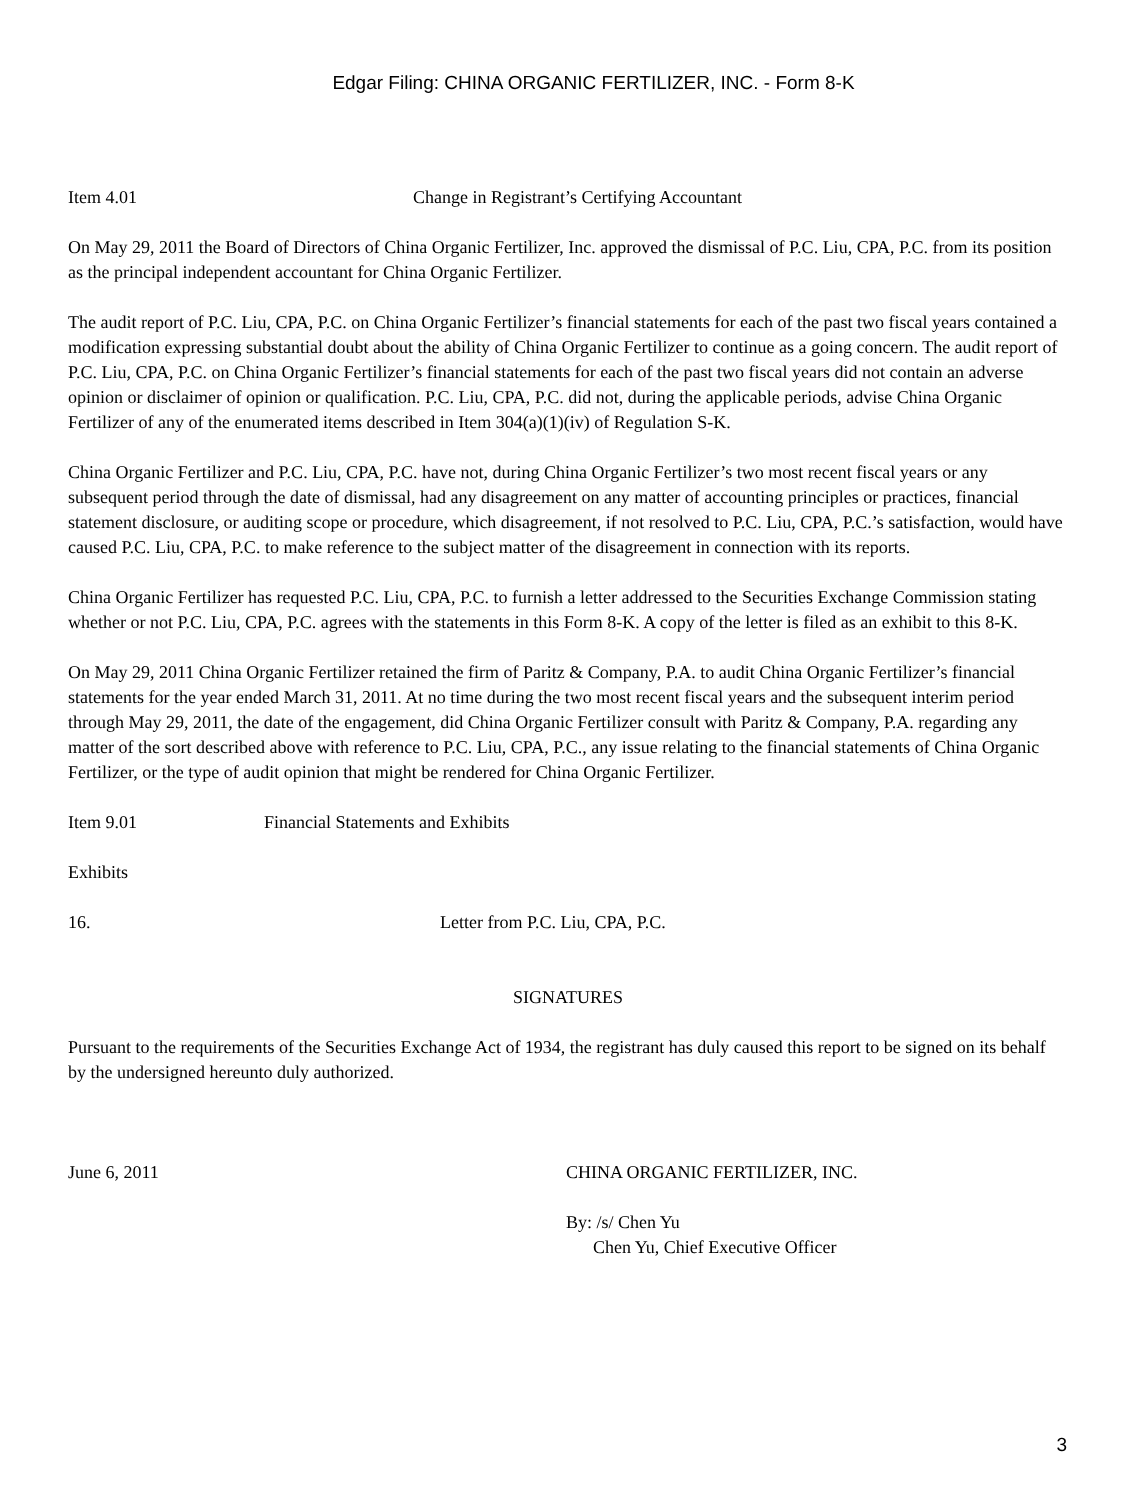Edgar Filing: CHINA ORGANIC FERTILIZER, INC. - Form 8-K
Item 4.01 Change in Registrant’s Certifying Accountant
On May 29, 2011 the Board of Directors of China Organic Fertilizer, Inc. approved the dismissal of P.C. Liu, CPA, P.C. from its position as the principal independent accountant for China Organic Fertilizer.
The audit report of P.C. Liu, CPA, P.C. on China Organic Fertilizer’s financial statements for each of the past two fiscal years contained a modification expressing substantial doubt about the ability of China Organic Fertilizer to continue as a going concern. The audit report of P.C. Liu, CPA, P.C. on China Organic Fertilizer’s financial statements for each of the past two fiscal years did not contain an adverse opinion or disclaimer of opinion or qualification. P.C. Liu, CPA, P.C. did not, during the applicable periods, advise China Organic Fertilizer of any of the enumerated items described in Item 304(a)(1)(iv) of Regulation S-K.
China Organic Fertilizer and P.C. Liu, CPA, P.C. have not, during China Organic Fertilizer’s two most recent fiscal years or any subsequent period through the date of dismissal, had any disagreement on any matter of accounting principles or practices, financial statement disclosure, or auditing scope or procedure, which disagreement, if not resolved to P.C. Liu, CPA, P.C.’s satisfaction, would have caused P.C. Liu, CPA, P.C. to make reference to the subject matter of the disagreement in connection with its reports.
China Organic Fertilizer has requested P.C. Liu, CPA, P.C. to furnish a letter addressed to the Securities Exchange Commission stating whether or not P.C. Liu, CPA, P.C. agrees with the statements in this Form 8-K. A copy of the letter is filed as an exhibit to this 8-K.
On May 29, 2011 China Organic Fertilizer retained the firm of Paritz & Company, P.A. to audit China Organic Fertilizer’s financial statements for the year ended March 31, 2011. At no time during the two most recent fiscal years and the subsequent interim period through May 29, 2011, the date of the engagement, did China Organic Fertilizer consult with Paritz & Company, P.A. regarding any matter of the sort described above with reference to P.C. Liu, CPA, P.C., any issue relating to the financial statements of China Organic Fertilizer, or the type of audit opinion that might be rendered for China Organic Fertilizer.
Item 9.01 Financial Statements and Exhibits
Exhibits
16. Letter from P.C. Liu, CPA, P.C.
SIGNATURES
Pursuant to the requirements of the Securities Exchange Act of 1934, the registrant has duly caused this report to be signed on its behalf by the undersigned hereunto duly authorized.
June 6, 2011 CHINA ORGANIC FERTILIZER, INC.
By: /s/ Chen Yu
Chen Yu, Chief Executive Officer
3